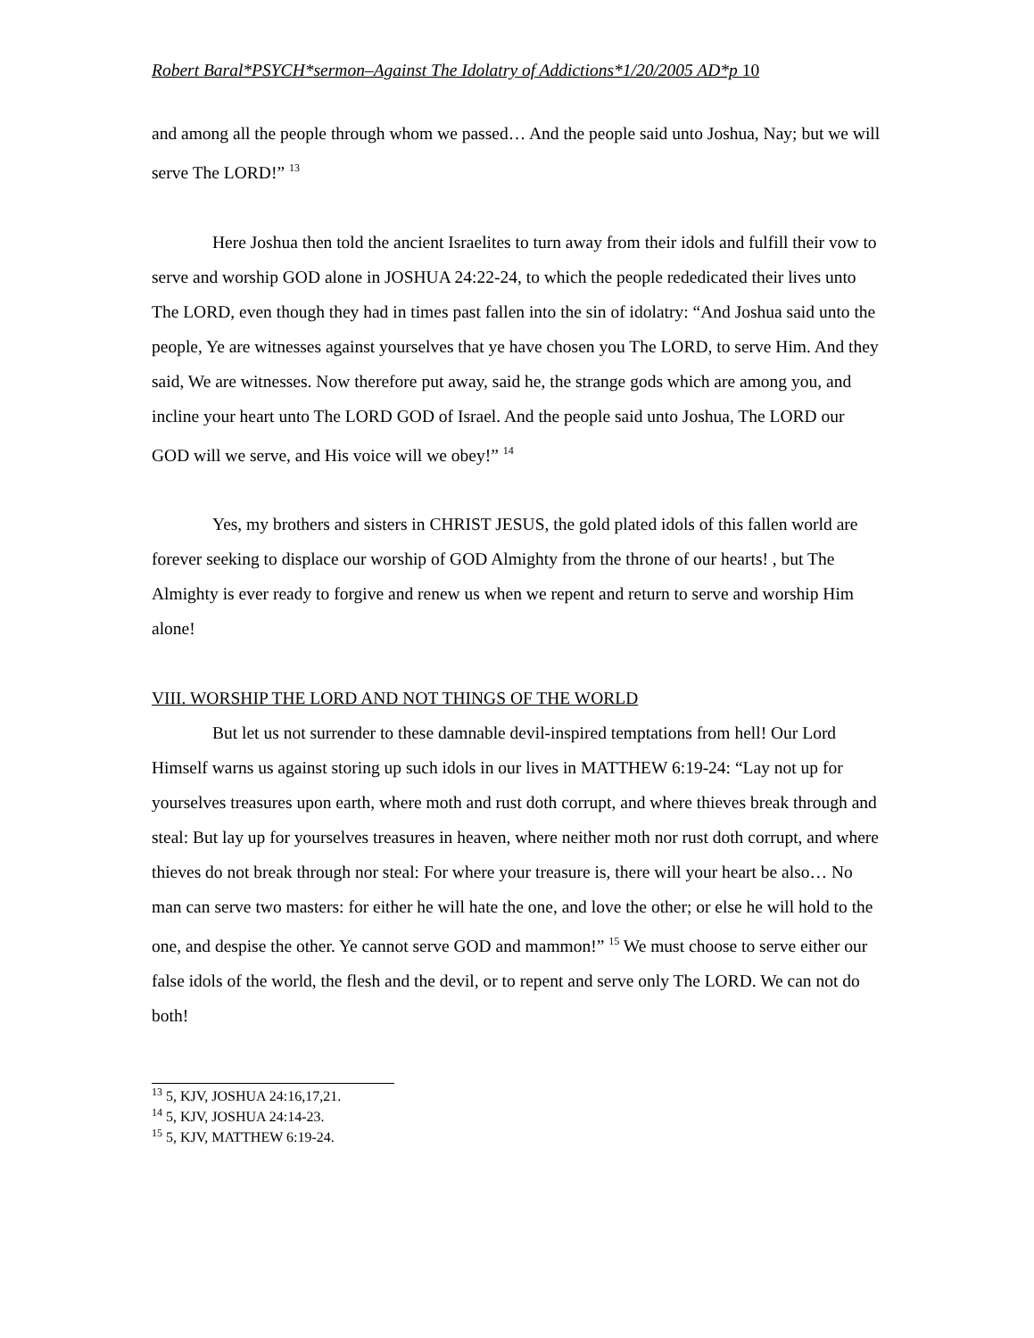Robert Baral*PSYCH*sermon–Against The Idolatry of Addictions*1/20/2005 AD*p 10
and among all the people through whom we passed… And the people said unto Joshua, Nay; but we will serve The LORD!” <sup>13</sup>
Here Joshua then told the ancient Israelites to turn away from their idols and fulfill their vow to serve and worship GOD alone in JOSHUA 24:22-24, to which the people rededicated their lives unto The LORD, even though they had in times past fallen into the sin of idolatry: “And Joshua said unto the people, Ye are witnesses against yourselves that ye have chosen you The LORD, to serve Him. And they said, We are witnesses. Now therefore put away, said he, the strange gods which are among you, and incline your heart unto The LORD GOD of Israel. And the people said unto Joshua, The LORD our GOD will we serve, and His voice will we obey!” <sup>14</sup>
Yes, my brothers and sisters in CHRIST JESUS, the gold plated idols of this fallen world are forever seeking to displace our worship of GOD Almighty from the throne of our hearts! , but The Almighty is ever ready to forgive and renew us when we repent and return to serve and worship Him alone!
VIII. WORSHIP THE LORD AND NOT THINGS OF THE WORLD
But let us not surrender to these damnable devil-inspired temptations from hell! Our Lord Himself warns us against storing up such idols in our lives in MATTHEW 6:19-24: “Lay not up for yourselves treasures upon earth, where moth and rust doth corrupt, and where thieves break through and steal: But lay up for yourselves treasures in heaven, where neither moth nor rust doth corrupt, and where thieves do not break through nor steal: For where your treasure is, there will your heart be also… No man can serve two masters: for either he will hate the one, and love the other; or else he will hold to the one, and despise the other. Ye cannot serve GOD and mammon!” <sup>15</sup> We must choose to serve either our false idols of the world, the flesh and the devil, or to repent and serve only The LORD. We can not do both!
<sup>13</sup> 5, KJV, JOSHUA 24:16,17,21.
<sup>14</sup> 5, KJV, JOSHUA 24:14-23.
<sup>15</sup> 5, KJV, MATTHEW 6:19-24.